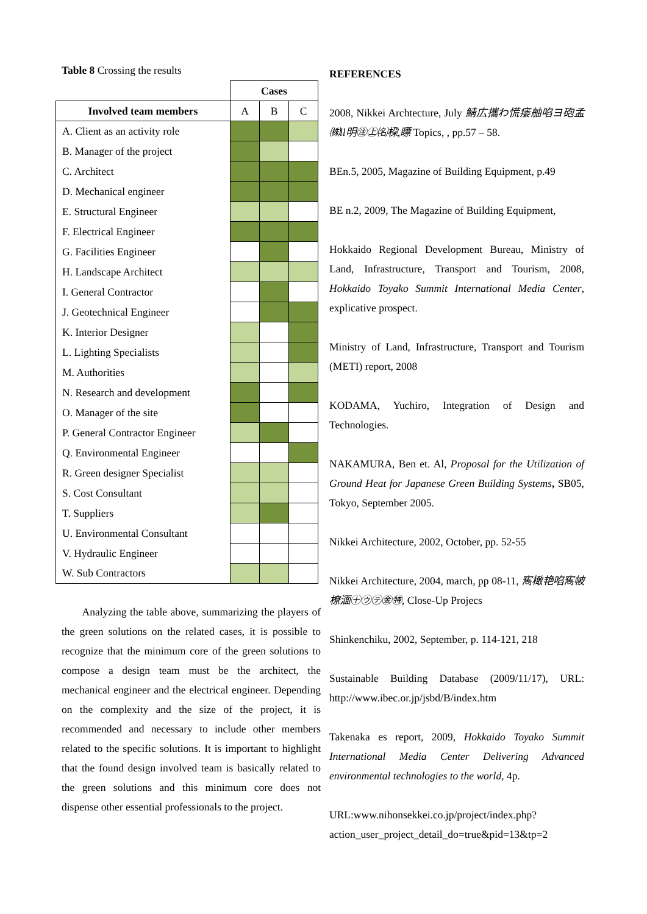Table 8 Crossing the results
| | Cases | | |
| --- | --- | --- | --- |
| Involved team members | A | B | C |
| A. Client as an activity role | | | |
| B. Manager of the project | | | |
| C. Architect | | | |
| D. Mechanical engineer | | | |
| E. Structural Engineer | | | |
| F. Electrical Engineer | | | |
| G. Facilities Engineer | | | |
| H. Landscape Architect | | | |
| I. General Contractor | | | |
| J. Geotechnical Engineer | | | |
| K. Interior Designer | | | |
| L. Lighting Specialists | | | |
| M. Authorities | | | |
| N. Research and development | | | |
| O. Manager of the site | | | |
| P. General Contractor Engineer | | | |
| Q. Environmental Engineer | | | |
| R. Green designer Specialist | | | |
| S. Cost Consultant | | | |
| T. Suppliers | | | |
| U. Environmental Consultant | | | |
| V. Hydraulic Engineer | | | |
| W. Sub Contractors | | | |
Analyzing the table above, summarizing the players of the green solutions on the related cases, it is possible to recognize that the minimum core of the green solutions to compose a design team must be the architect, the mechanical engineer and the electrical engineer. Depending on the complexity and the size of the project, it is recommended and necessary to include other members related to the specific solutions. It is important to highlight that the found design involved team is basically related to the green solutions and this minimum core does not dispense other essential professionals to the project.
REFERENCES
2008, Nikkei Archtecture, July 鯖広攜わ慌痿舳啗ヨ砲孟㈱ll明㊟㊤㈴桗,瞟 Topics, , pp.57 – 58.
BEn.5, 2005, Magazine of Building Equipment, p.49
BE n.2, 2009, The Magazine of Building Equipment,
Hokkaido Regional Development Bureau, Ministry of Land, Infrastructure, Transport and Tourism, 2008, Hokkaido Toyako Summit International Media Center, explicative prospect.
Ministry of Land, Infrastructure, Transport and Tourism (METI) report, 2008
KODAMA, Yuchiro, Integration of Design and Technologies.
NAKAMURA, Ben et. Al, Proposal for the Utilization of Ground Heat for Japanese Green Building Systems, SB05, Tokyo, September 2005.
Nikkei Architecture, 2002, October, pp. 52-55
Nikkei Architecture, 2004, march, pp 08-11, 寯橄艳啗寯帔橑湎㊉㋒㋢㊎㊕, Close-Up Projecs
Shinkenchiku, 2002, September, p. 114-121, 218
Sustainable Building Database (2009/11/17), URL: http://www.ibec.or.jp/jsbd/B/index.htm
Takenaka es report, 2009, Hokkaido Toyako Summit International Media Center Delivering Advanced environmental technologies to the world, 4p.
URL:www.nihonsekkei.co.jp/project/index.php?action_user_project_detail_do=true&pid=13&tp=2